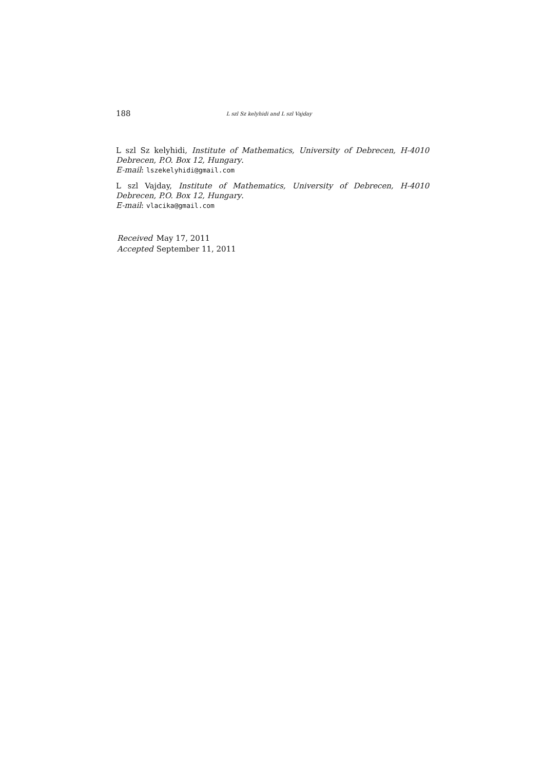188 L szl Sz kelyhidi and L szl Vajday
L szl Sz kelyhidi, Institute of Mathematics, University of Debrecen, H-4010 Debrecen, P.O. Box 12, Hungary.
E-mail: lszekelyhidi@gmail.com
L szl Vajday, Institute of Mathematics, University of Debrecen, H-4010 Debrecen, P.O. Box 12, Hungary.
E-mail: vlacika@gmail.com
| Received | May 17, 2011 |
| Accepted | September 11, 2011 |